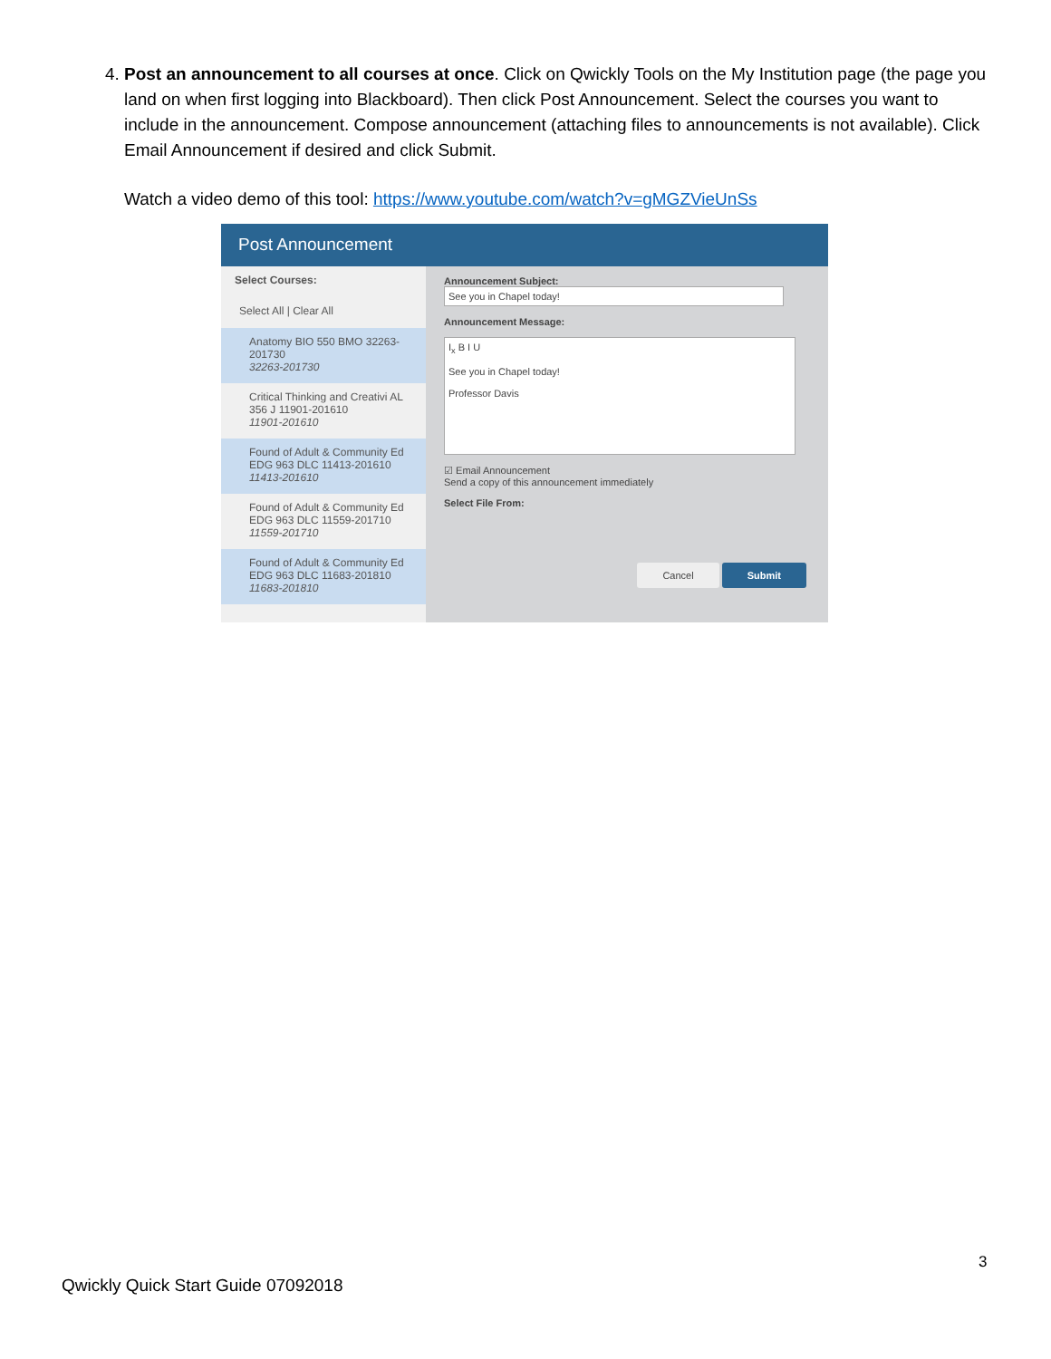4. Post an announcement to all courses at once. Click on Qwickly Tools on the My Institution page (the page you land on when first logging into Blackboard). Then click Post Announcement. Select the courses you want to include in the announcement. Compose announcement (attaching files to announcements is not available). Click Email Announcement if desired and click Submit.
Watch a video demo of this tool: https://www.youtube.com/watch?v=gMGZVieUnSs
Post Announcement
Select Courses:
Select All | Clear All
Anatomy BIO 550 BMO 32263-201730
32263-201730
Critical Thinking and Creativi AL 356 J 11901-201610
11901-201610
Found of Adult & Community Ed EDG 963 DLC 11413-201610
11413-201610
Found of Adult & Community Ed EDG 963 DLC 11559-201710
11559-201710
Found of Adult & Community Ed EDG 963 DLC 11683-201810
11683-201810
Announcement Subject:
See you in Chapel today!
Announcement Message:
I<sub>x</sub> B I U
See you in Chapel today!
Professor Davis
☑ Email Announcement
Send a copy of this announcement immediately
Select File From:
Cancel Submit
3
Qwickly Quick Start Guide 07092018